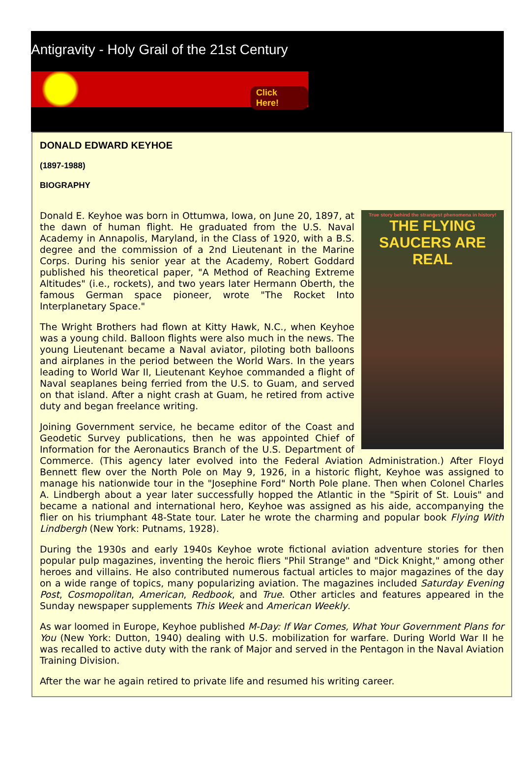Antigravity - Holy Grail of the 21st Century
Click Here!
DONALD EDWARD KEYHOE
(1897-1988)
BIOGRAPHY
True story behind the strangest phenomena in history!
THE FLYING SAUCERS ARE REAL
Donald E. Keyhoe was born in Ottumwa, Iowa, on June 20, 1897, at the dawn of human flight. He graduated from the U.S. Naval Academy in Annapolis, Maryland, in the Class of 1920, with a B.S. degree and the commission of a 2nd Lieutenant in the Marine Corps. During his senior year at the Academy, Robert Goddard published his theoretical paper, "A Method of Reaching Extreme Altitudes" (i.e., rockets), and two years later Hermann Oberth, the famous German space pioneer, wrote "The Rocket Into Interplanetary Space."
The Wright Brothers had flown at Kitty Hawk, N.C., when Keyhoe was a young child. Balloon flights were also much in the news. The young Lieutenant became a Naval aviator, piloting both balloons and airplanes in the period between the World Wars. In the years leading to World War II, Lieutenant Keyhoe commanded a flight of Naval seaplanes being ferried from the U.S. to Guam, and served on that island. After a night crash at Guam, he retired from active duty and began freelance writing.
Joining Government service, he became editor of the Coast and Geodetic Survey publications, then he was appointed Chief of Information for the Aeronautics Branch of the U.S. Department of Commerce. (This agency later evolved into the Federal Aviation Administration.) After Floyd Bennett flew over the North Pole on May 9, 1926, in a historic flight, Keyhoe was assigned to manage his nationwide tour in the "Josephine Ford" North Pole plane. Then when Colonel Charles A. Lindbergh about a year later successfully hopped the Atlantic in the "Spirit of St. Louis" and became a national and international hero, Keyhoe was assigned as his aide, accompanying the flier on his triumphant 48-State tour. Later he wrote the charming and popular book Flying With Lindbergh (New York: Putnams, 1928).
During the 1930s and early 1940s Keyhoe wrote fictional aviation adventure stories for then popular pulp magazines, inventing the heroic fliers "Phil Strange" and "Dick Knight," among other heroes and villains. He also contributed numerous factual articles to major magazines of the day on a wide range of topics, many popularizing aviation. The magazines included Saturday Evening Post, Cosmopolitan, American, Redbook, and True. Other articles and features appeared in the Sunday newspaper supplements This Week and American Weekly.
As war loomed in Europe, Keyhoe published M-Day: If War Comes, What Your Government Plans for You (New York: Dutton, 1940) dealing with U.S. mobilization for warfare. During World War II he was recalled to active duty with the rank of Major and served in the Pentagon in the Naval Aviation Training Division.
After the war he again retired to private life and resumed his writing career.